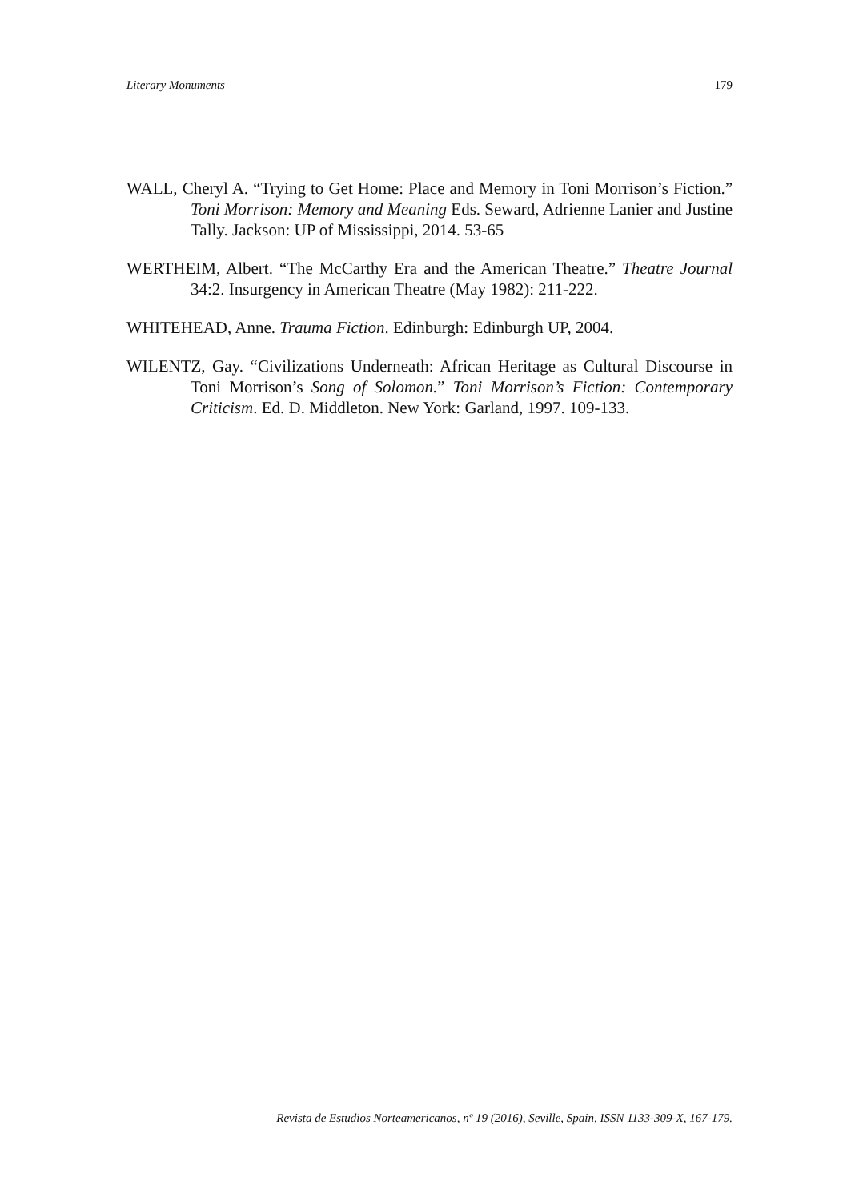Literary Monuments 179
WALL, Cheryl A. “Trying to Get Home: Place and Memory in Toni Morrison’s Fiction.” Toni Morrison: Memory and Meaning Eds. Seward, Adrienne Lanier and Justine Tally. Jackson: UP of Mississippi, 2014. 53-65
WERTHEIM, Albert. “The McCarthy Era and the American Theatre.” Theatre Journal 34:2. Insurgency in American Theatre (May 1982): 211-222.
WHITEHEAD, Anne. Trauma Fiction. Edinburgh: Edinburgh UP, 2004.
WILENTZ, Gay. “Civilizations Underneath: African Heritage as Cultural Discourse in Toni Morrison’s Song of Solomon.” Toni Morrison’s Fiction: Contemporary Criticism. Ed. D. Middleton. New York: Garland, 1997. 109-133.
Revista de Estudios Norteamericanos, nº 19 (2016), Seville, Spain, ISSN 1133-309-X, 167-179.